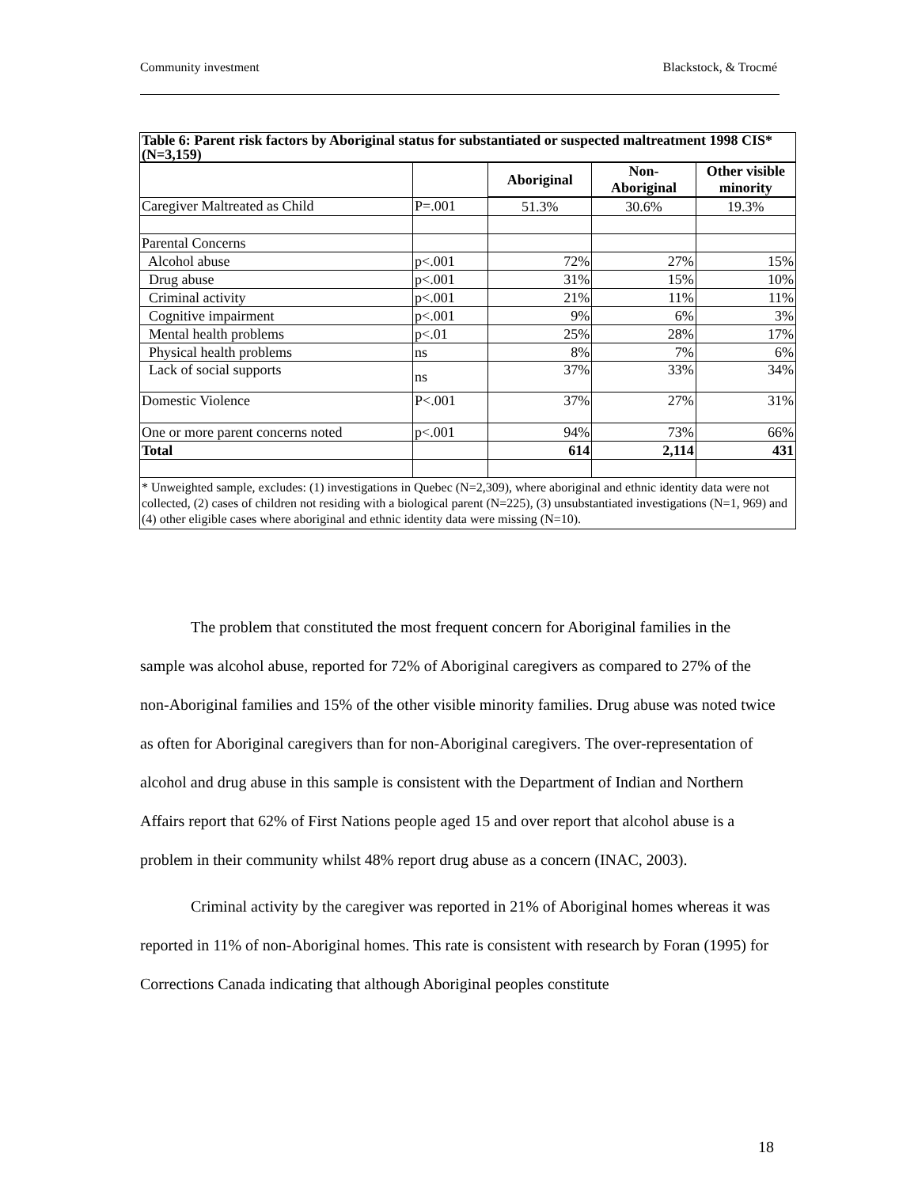Community investment Blackstock, & Trocmé
| Table 6: Parent risk factors by Aboriginal status for substantiated or suspected maltreatment 1998 CIS* (N=3,159) | | | | |
| --- | --- | --- | --- | --- |
| | | Aboriginal | Non- Aboriginal | Other visible minority |
| Caregiver Maltreated as Child | P=.001 | 51.3% | 30.6% | 19.3% |
| Parental Concerns | | | | |
| Alcohol abuse | p<.001 | 72% | 27% | 15% |
| Drug abuse | p<.001 | 31% | 15% | 10% |
| Criminal activity | p<.001 | 21% | 11% | 11% |
| Cognitive impairment | p<.001 | 9% | 6% | 3% |
| Mental health problems | p<.01 | 25% | 28% | 17% |
| Physical health problems | ns | 8% | 7% | 6% |
| Lack of social supports | ns | 37% | 33% | 34% |
| Domestic Violence | P<.001 | 37% | 27% | 31% |
| One or more parent concerns noted | p<.001 | 94% | 73% | 66% |
| Total | | 614 | 2,114 | 431 |
| * Unweighted sample, excludes: (1) investigations in Quebec (N=2,309), where aboriginal and ethnic identity data were not collected, (2) cases of children not residing with a biological parent (N=225), (3) unsubstantiated investigations (N=1, 969) and (4) other eligible cases where aboriginal and ethnic identity data were missing (N=10). | | | | |
The problem that constituted the most frequent concern for Aboriginal families in the sample was alcohol abuse, reported for 72% of Aboriginal caregivers as compared to 27% of the non-Aboriginal families and 15% of the other visible minority families. Drug abuse was noted twice as often for Aboriginal caregivers than for non-Aboriginal caregivers. The over-representation of alcohol and drug abuse in this sample is consistent with the Department of Indian and Northern Affairs report that 62% of First Nations people aged 15 and over report that alcohol abuse is a problem in their community whilst 48% report drug abuse as a concern (INAC, 2003).
Criminal activity by the caregiver was reported in 21% of Aboriginal homes whereas it was reported in 11% of non-Aboriginal homes. This rate is consistent with research by Foran (1995) for Corrections Canada indicating that although Aboriginal peoples constitute
18